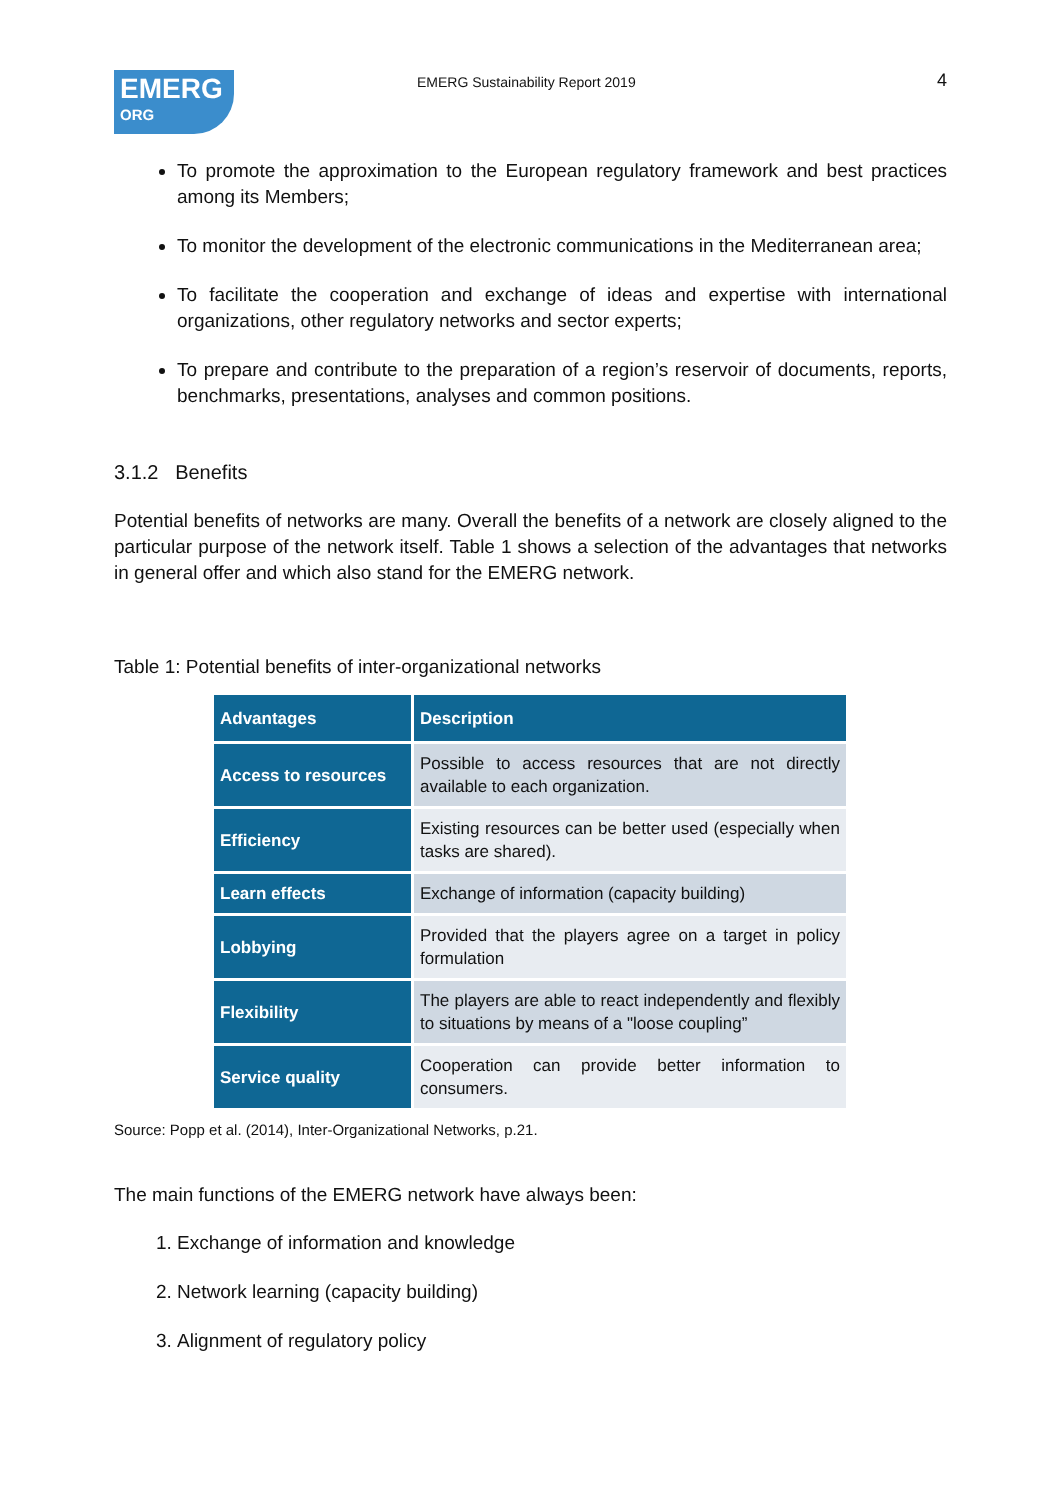EMERG
ORG
EMERG Sustainability Report 2019
4
To promote the approximation to the European regulatory framework and best practices among its Members;
To monitor the development of the electronic communications in the Mediterranean area;
To facilitate the cooperation and exchange of ideas and expertise with international organizations, other regulatory networks and sector experts;
To prepare and contribute to the preparation of a region’s reservoir of documents, reports, benchmarks, presentations, analyses and common positions.
3.1.2 Benefits
Potential benefits of networks are many. Overall the benefits of a network are closely aligned to the particular purpose of the network itself. Table 1 shows a selection of the advantages that networks in general offer and which also stand for the EMERG network.
Table 1: Potential benefits of inter-organizational networks
| Advantages | Description |
| --- | --- |
| Access to resources | Possible to access resources that are not directly available to each organization. |
| Efficiency | Existing resources can be better used (especially when tasks are shared). |
| Learn effects | Exchange of information (capacity building) |
| Lobbying | Provided that the players agree on a target in policy formulation |
| Flexibility | The players are able to react independently and flexibly to situations by means of a "loose coupling” |
| Service quality | Cooperation can provide better information to consumers. |
Source: Popp et al. (2014), Inter-Organizational Networks, p.21.
The main functions of the EMERG network have always been:
1. Exchange of information and knowledge
2. Network learning (capacity building)
3. Alignment of regulatory policy